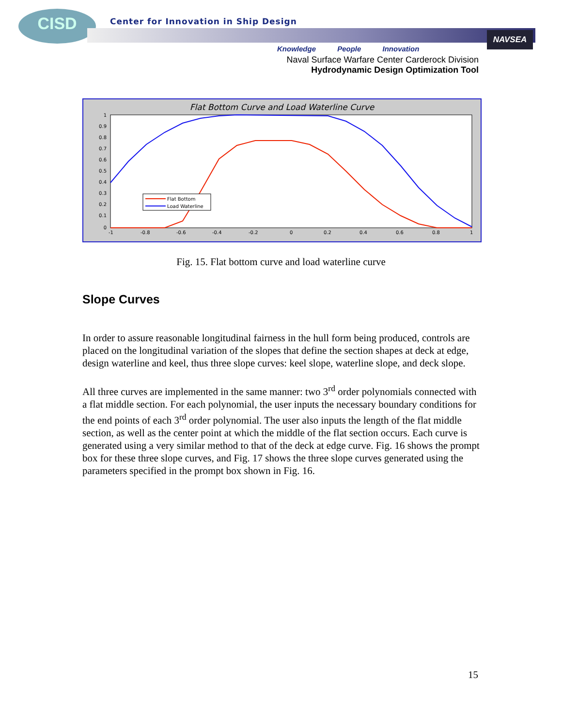CISD
Center for Innovation in Ship Design
NAVSEA
Knowledge People Innovation
Naval Surface Warfare Center Carderock Division
Hydrodynamic Design Optimization Tool
Flat Bottom Curve and Load Waterline Curve
1
0.9
0.8
0.7
0.6
0.5
0.4
0.3
0.2
0.1
0
-1
-0.8
-0.6
-0.4
-0.2
0
0.2
0.4
0.6
0.8
1
Flat Bottom
Load Waterline
Fig. 15. Flat bottom curve and load waterline curve
Slope Curves
In order to assure reasonable longitudinal fairness in the hull form being produced, controls are placed on the longitudinal variation of the slopes that define the section shapes at deck at edge, design waterline and keel, thus three slope curves: keel slope, waterline slope, and deck slope.
All three curves are implemented in the same manner: two 3<sup>rd</sup> order polynomials connected with a flat middle section. For each polynomial, the user inputs the necessary boundary conditions for the end points of each 3<sup>rd</sup> order polynomial. The user also inputs the length of the flat middle section, as well as the center point at which the middle of the flat section occurs. Each curve is generated using a very similar method to that of the deck at edge curve. Fig. 16 shows the prompt box for these three slope curves, and Fig. 17 shows the three slope curves generated using the parameters specified in the prompt box shown in Fig. 16.
15